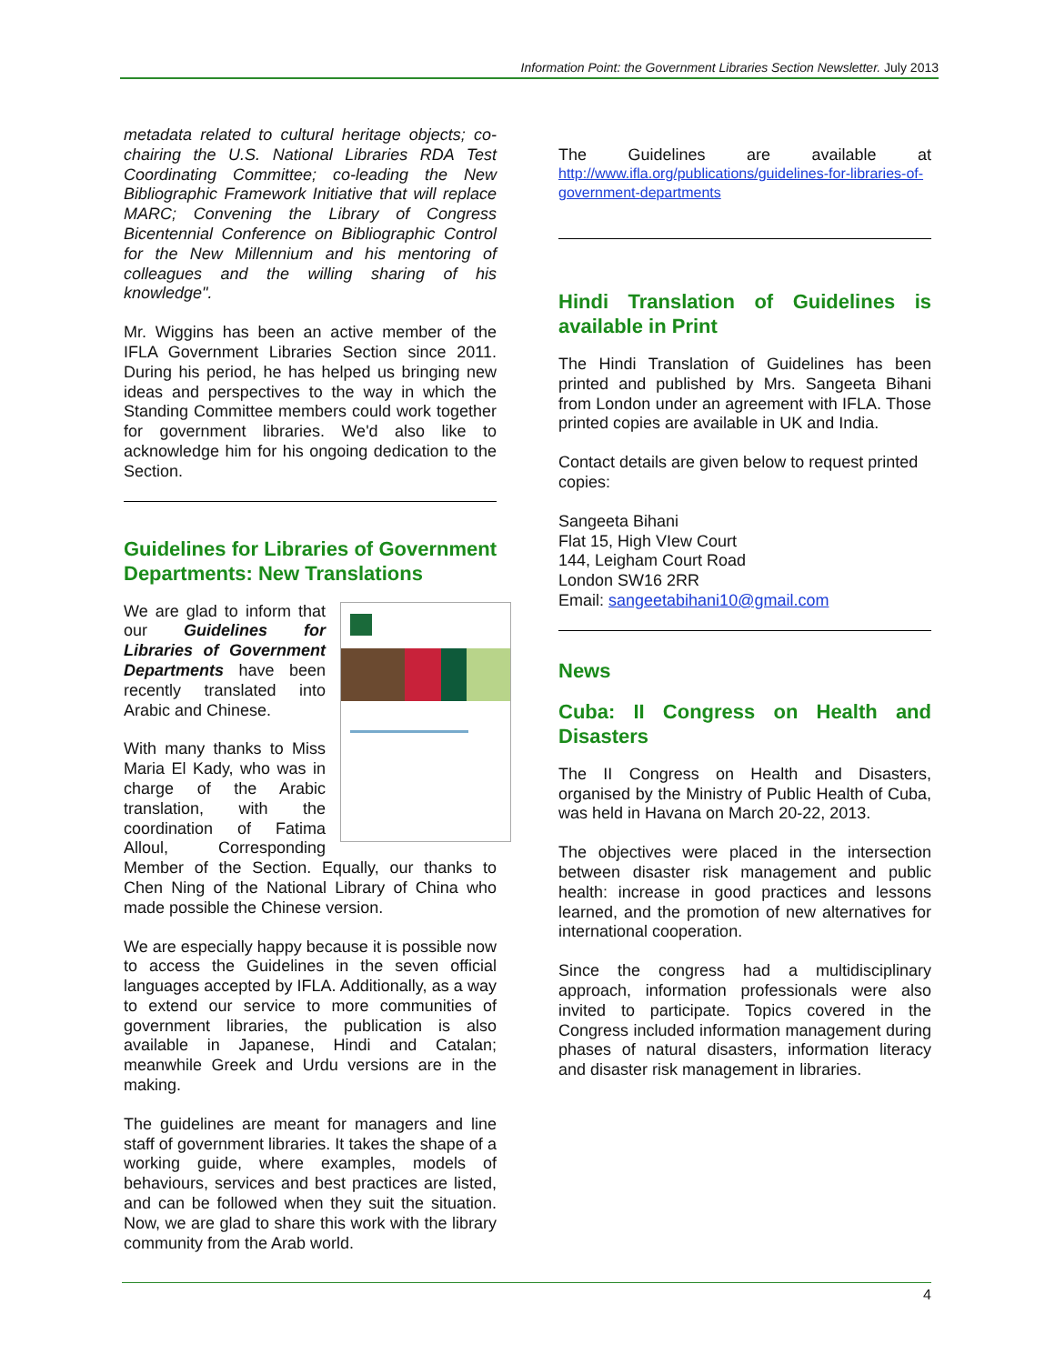Information Point: the Government Libraries Section Newsletter. July 2013
metadata related to cultural heritage objects; co-chairing the U.S. National Libraries RDA Test Coordinating Committee; co-leading the New Bibliographic Framework Initiative that will replace MARC; Convening the Library of Congress Bicentennial Conference on Bibliographic Control for the New Millennium and his mentoring of colleagues and the willing sharing of his knowledge".
Mr. Wiggins has been an active member of the IFLA Government Libraries Section since 2011. During his period, he has helped us bringing new ideas and perspectives to the way in which the Standing Committee members could work together for government libraries. We'd also like to acknowledge him for his ongoing dedication to the Section.
Guidelines for Libraries of Government Departments: New Translations
We are glad to inform that our Guidelines for Libraries of Government Departments have been recently translated into Arabic and Chinese.
With many thanks to Miss Maria El Kady, who was in charge of the Arabic translation, with the coordination of Fatima Alloul, Corresponding Member of the Section. Equally, our thanks to Chen Ning of the National Library of China who made possible the Chinese version.
We are especially happy because it is possible now to access the Guidelines in the seven official languages accepted by IFLA. Additionally, as a way to extend our service to more communities of government libraries, the publication is also available in Japanese, Hindi and Catalan; meanwhile Greek and Urdu versions are in the making.
The guidelines are meant for managers and line staff of government libraries. It takes the shape of a working guide, where examples, models of behaviours, services and best practices are listed, and can be followed when they suit the situation. Now, we are glad to share this work with the library community from the Arab world.
The Guidelines are available at http://www.ifla.org/publications/guidelines-for-libraries-of-government-departments
Hindi Translation of Guidelines is available in Print
The Hindi Translation of Guidelines has been printed and published by Mrs. Sangeeta Bihani from London under an agreement with IFLA. Those printed copies are available in UK and India.
Contact details are given below to request printed copies:
Sangeeta Bihani
Flat 15, High VIew Court
144, Leigham Court Road
London SW16 2RR
Email: sangeetabihani10@gmail.com
News
Cuba: II Congress on Health and Disasters
The II Congress on Health and Disasters, organised by the Ministry of Public Health of Cuba, was held in Havana on March 20-22, 2013.
The objectives were placed in the intersection between disaster risk management and public health: increase in good practices and lessons learned, and the promotion of new alternatives for international cooperation.
Since the congress had a multidisciplinary approach, information professionals were also invited to participate. Topics covered in the Congress included information management during phases of natural disasters, information literacy and disaster risk management in libraries.
4